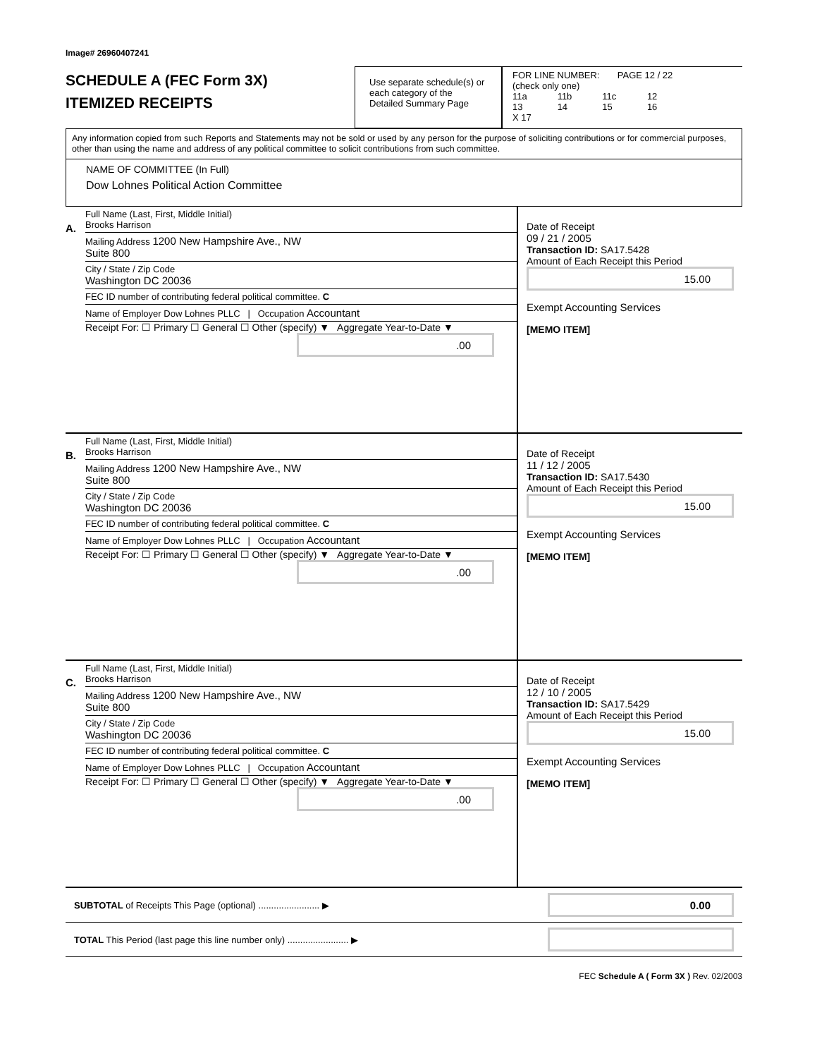Image# 26960407241
SCHEDULE A (FEC Form 3X)
ITEMIZED RECEIPTS
Use separate schedule(s) or each category of the Detailed Summary Page
FOR LINE NUMBER: PAGE 12 / 22
(check only one)
11a 11b 11c 12
13 14 15 16 X 17
Any information copied from such Reports and Statements may not be sold or used by any person for the purpose of soliciting contributions or for commercial purposes, other than using the name and address of any political committee to solicit contributions from such committee.
NAME OF COMMITTEE (In Full)
Dow Lohnes Political Action Committee
A.
Full Name (Last, First, Middle Initial)
Brooks Harrison
Mailing Address 1200 New Hampshire Ave., NW
Suite 800
City / State / Zip Code
Washington DC 20036
FEC ID number of contributing federal political committee. C
Name of Employer Dow Lohnes PLLC | Occupation Accountant
Receipt For: ☐ Primary ☐ General ☐ Other (specify) ▼ Aggregate Year-to-Date ▼
.00
Date of Receipt
09 / 21 / 2005
Transaction ID: SA17.5428
Amount of Each Receipt this Period
15.00
Exempt Accounting Services
[MEMO ITEM]
B.
Full Name (Last, First, Middle Initial)
Brooks Harrison
Mailing Address 1200 New Hampshire Ave., NW
Suite 800
City / State / Zip Code
Washington DC 20036
FEC ID number of contributing federal political committee. C
Name of Employer Dow Lohnes PLLC | Occupation Accountant
Receipt For: ☐ Primary ☐ General ☐ Other (specify) ▼ Aggregate Year-to-Date ▼
.00
Date of Receipt
11 / 12 / 2005
Transaction ID: SA17.5430
Amount of Each Receipt this Period
15.00
Exempt Accounting Services
[MEMO ITEM]
C.
Full Name (Last, First, Middle Initial)
Brooks Harrison
Mailing Address 1200 New Hampshire Ave., NW
Suite 800
City / State / Zip Code
Washington DC 20036
FEC ID number of contributing federal political committee. C
Name of Employer Dow Lohnes PLLC | Occupation Accountant
Receipt For: ☐ Primary ☐ General ☐ Other (specify) ▼ Aggregate Year-to-Date ▼
.00
Date of Receipt
12 / 10 / 2005
Transaction ID: SA17.5429
Amount of Each Receipt this Period
15.00
Exempt Accounting Services
[MEMO ITEM]
SUBTOTAL of Receipts This Page (optional) ........................ ▶
0.00
TOTAL This Period (last page this line number only) ........................ ▶
FEC Schedule A ( Form 3X ) Rev. 02/2003